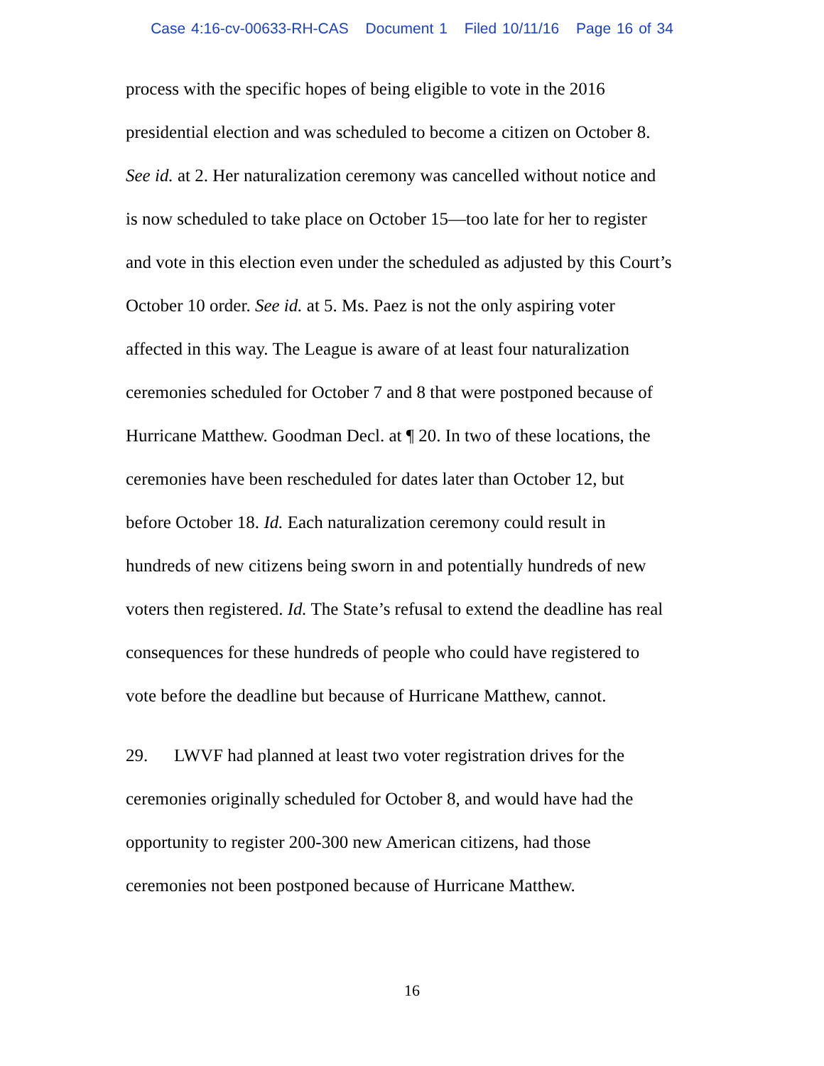Case 4:16-cv-00633-RH-CAS Document 1 Filed 10/11/16 Page 16 of 34
process with the specific hopes of being eligible to vote in the 2016
presidential election and was scheduled to become a citizen on October 8.
See id. at 2. Her naturalization ceremony was cancelled without notice and
is now scheduled to take place on October 15—too late for her to register
and vote in this election even under the scheduled as adjusted by this Court’s
October 10 order. See id. at 5. Ms. Paez is not the only aspiring voter
affected in this way. The League is aware of at least four naturalization
ceremonies scheduled for October 7 and 8 that were postponed because of
Hurricane Matthew. Goodman Decl. at ¶ 20. In two of these locations, the
ceremonies have been rescheduled for dates later than October 12, but
before October 18. Id. Each naturalization ceremony could result in
hundreds of new citizens being sworn in and potentially hundreds of new
voters then registered. Id. The State’s refusal to extend the deadline has real
consequences for these hundreds of people who could have registered to
vote before the deadline but because of Hurricane Matthew, cannot.
29. LWVF had planned at least two voter registration drives for the
ceremonies originally scheduled for October 8, and would have had the
opportunity to register 200-300 new American citizens, had those
ceremonies not been postponed because of Hurricane Matthew.
16